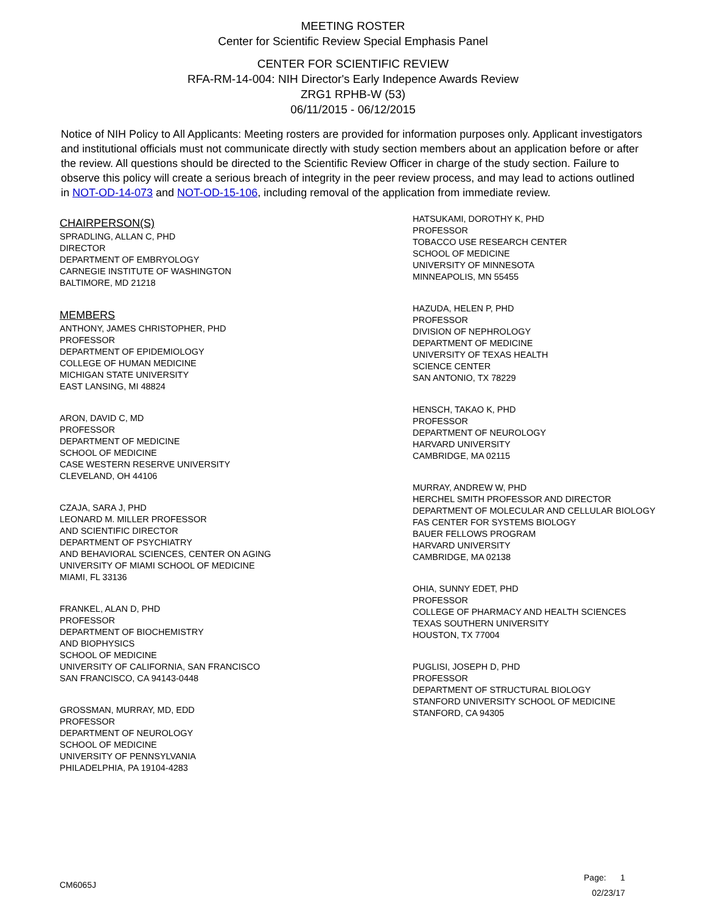MEETING ROSTER
Center for Scientific Review Special Emphasis Panel
CENTER FOR SCIENTIFIC REVIEW
RFA-RM-14-004: NIH Director's Early Indepence Awards Review
ZRG1 RPHB-W (53)
06/11/2015 - 06/12/2015
Notice of NIH Policy to All Applicants: Meeting rosters are provided for information purposes only. Applicant investigators and institutional officials must not communicate directly with study section members about an application before or after the review. All questions should be directed to the Scientific Review Officer in charge of the study section. Failure to observe this policy will create a serious breach of integrity in the peer review process, and may lead to actions outlined in NOT-OD-14-073 and NOT-OD-15-106, including removal of the application from immediate review.
CHAIRPERSON(S)
SPRADLING, ALLAN C, PHD
DIRECTOR
DEPARTMENT OF EMBRYOLOGY
CARNEGIE INSTITUTE OF WASHINGTON
BALTIMORE, MD 21218
MEMBERS
ANTHONY, JAMES CHRISTOPHER, PHD
PROFESSOR
DEPARTMENT OF EPIDEMIOLOGY
COLLEGE OF HUMAN MEDICINE
MICHIGAN STATE UNIVERSITY
EAST LANSING, MI 48824
ARON, DAVID C, MD
PROFESSOR
DEPARTMENT OF MEDICINE
SCHOOL OF MEDICINE
CASE WESTERN RESERVE UNIVERSITY
CLEVELAND, OH 44106
CZAJA, SARA J, PHD
LEONARD M. MILLER PROFESSOR
AND SCIENTIFIC DIRECTOR
DEPARTMENT OF PSYCHIATRY
AND BEHAVIORAL SCIENCES, CENTER ON AGING
UNIVERSITY OF MIAMI SCHOOL OF MEDICINE
MIAMI, FL 33136
FRANKEL, ALAN D, PHD
PROFESSOR
DEPARTMENT OF BIOCHEMISTRY
AND BIOPHYSICS
SCHOOL OF MEDICINE
UNIVERSITY OF CALIFORNIA, SAN FRANCISCO
SAN FRANCISCO, CA 94143-0448
GROSSMAN, MURRAY, MD, EDD
PROFESSOR
DEPARTMENT OF NEUROLOGY
SCHOOL OF MEDICINE
UNIVERSITY OF PENNSYLVANIA
PHILADELPHIA, PA 19104-4283
HATSUKAMI, DOROTHY K, PHD
PROFESSOR
TOBACCO USE RESEARCH CENTER
SCHOOL OF MEDICINE
UNIVERSITY OF MINNESOTA
MINNEAPOLIS, MN 55455
HAZUDA, HELEN P, PHD
PROFESSOR
DIVISION OF NEPHROLOGY
DEPARTMENT OF MEDICINE
UNIVERSITY OF TEXAS HEALTH
SCIENCE CENTER
SAN ANTONIO, TX 78229
HENSCH, TAKAO K, PHD
PROFESSOR
DEPARTMENT OF NEUROLOGY
HARVARD UNIVERSITY
CAMBRIDGE, MA 02115
MURRAY, ANDREW W, PHD
HERCHEL SMITH PROFESSOR AND DIRECTOR
DEPARTMENT OF MOLECULAR AND CELLULAR BIOLOGY
FAS CENTER FOR SYSTEMS BIOLOGY
BAUER FELLOWS PROGRAM
HARVARD UNIVERSITY
CAMBRIDGE, MA 02138
OHIA, SUNNY EDET, PHD
PROFESSOR
COLLEGE OF PHARMACY AND HEALTH SCIENCES
TEXAS SOUTHERN UNIVERSITY
HOUSTON, TX 77004
PUGLISI, JOSEPH D, PHD
PROFESSOR
DEPARTMENT OF STRUCTURAL BIOLOGY
STANFORD UNIVERSITY SCHOOL OF MEDICINE
STANFORD, CA 94305
CM6065J
Page: 1
02/23/17